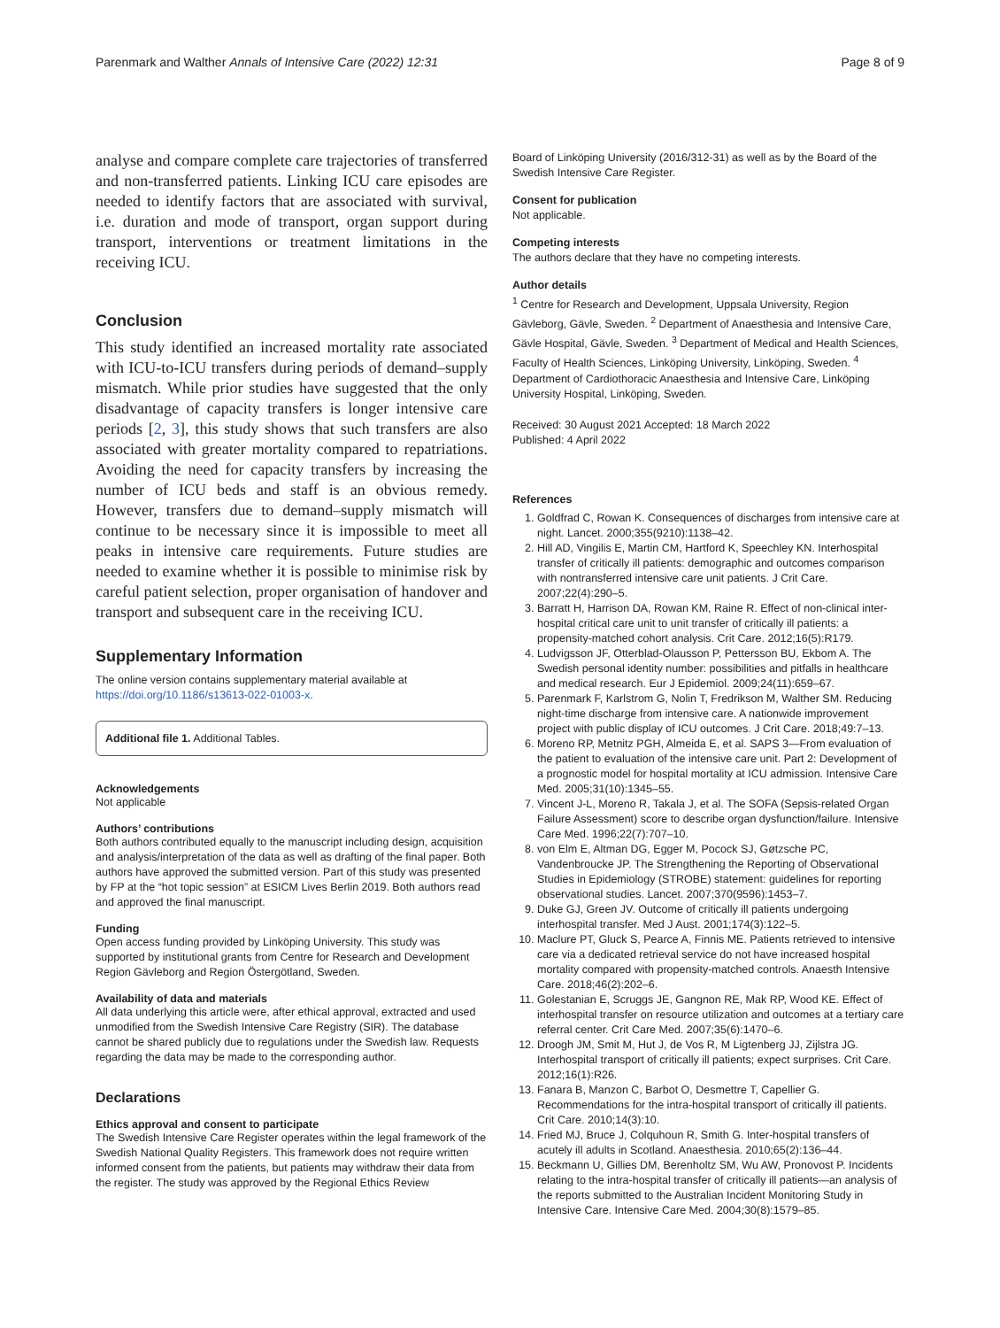Parenmark and Walther Annals of Intensive Care (2022) 12:31 Page 8 of 9
analyse and compare complete care trajectories of transferred and non-transferred patients. Linking ICU care episodes are needed to identify factors that are associated with survival, i.e. duration and mode of transport, organ support during transport, interventions or treatment limitations in the receiving ICU.
Conclusion
This study identified an increased mortality rate associated with ICU-to-ICU transfers during periods of demand–supply mismatch. While prior studies have suggested that the only disadvantage of capacity transfers is longer intensive care periods [2, 3], this study shows that such transfers are also associated with greater mortality compared to repatriations. Avoiding the need for capacity transfers by increasing the number of ICU beds and staff is an obvious remedy. However, transfers due to demand–supply mismatch will continue to be necessary since it is impossible to meet all peaks in intensive care requirements. Future studies are needed to examine whether it is possible to minimise risk by careful patient selection, proper organisation of handover and transport and subsequent care in the receiving ICU.
Supplementary Information
The online version contains supplementary material available at https://doi.org/10.1186/s13613-022-01003-x.
Additional file 1. Additional Tables.
Acknowledgements
Not applicable
Authors’ contributions
Both authors contributed equally to the manuscript including design, acquisition and analysis/interpretation of the data as well as drafting of the final paper. Both authors have approved the submitted version. Part of this study was presented by FP at the “hot topic session” at ESICM Lives Berlin 2019. Both authors read and approved the final manuscript.
Funding
Open access funding provided by Linköping University. This study was supported by institutional grants from Centre for Research and Development Region Gävleborg and Region Östergötland, Sweden.
Availability of data and materials
All data underlying this article were, after ethical approval, extracted and used unmodified from the Swedish Intensive Care Registry (SIR). The database cannot be shared publicly due to regulations under the Swedish law. Requests regarding the data may be made to the corresponding author.
Declarations
Ethics approval and consent to participate
The Swedish Intensive Care Register operates within the legal framework of the Swedish National Quality Registers. This framework does not require written informed consent from the patients, but patients may withdraw their data from the register. The study was approved by the Regional Ethics Review
Board of Linköping University (2016/312-31) as well as by the Board of the Swedish Intensive Care Register.
Consent for publication
Not applicable.
Competing interests
The authors declare that they have no competing interests.
Author details
<sup>1</sup> Centre for Research and Development, Uppsala University, Region Gävleborg, Gävle, Sweden. <sup>2</sup> Department of Anaesthesia and Intensive Care, Gävle Hospital, Gävle, Sweden. <sup>3</sup> Department of Medical and Health Sciences, Faculty of Health Sciences, Linköping University, Linköping, Sweden. <sup>4</sup> Department of Cardiothoracic Anaesthesia and Intensive Care, Linköping University Hospital, Linköping, Sweden.
Received: 30 August 2021 Accepted: 18 March 2022
Published: 4 April 2022
References
1. Goldfrad C, Rowan K. Consequences of discharges from intensive care at night. Lancet. 2000;355(9210):1138–42.
2. Hill AD, Vingilis E, Martin CM, Hartford K, Speechley KN. Interhospital transfer of critically ill patients: demographic and outcomes comparison with nontransferred intensive care unit patients. J Crit Care. 2007;22(4):290–5.
3. Barratt H, Harrison DA, Rowan KM, Raine R. Effect of non-clinical inter-hospital critical care unit to unit transfer of critically ill patients: a propensity-matched cohort analysis. Crit Care. 2012;16(5):R179.
4. Ludvigsson JF, Otterblad-Olausson P, Pettersson BU, Ekbom A. The Swedish personal identity number: possibilities and pitfalls in healthcare and medical research. Eur J Epidemiol. 2009;24(11):659–67.
5. Parenmark F, Karlstrom G, Nolin T, Fredrikson M, Walther SM. Reducing night-time discharge from intensive care. A nationwide improvement project with public display of ICU outcomes. J Crit Care. 2018;49:7–13.
6. Moreno RP, Metnitz PGH, Almeida E, et al. SAPS 3—From evaluation of the patient to evaluation of the intensive care unit. Part 2: Development of a prognostic model for hospital mortality at ICU admission. Intensive Care Med. 2005;31(10):1345–55.
7. Vincent J-L, Moreno R, Takala J, et al. The SOFA (Sepsis-related Organ Failure Assessment) score to describe organ dysfunction/failure. Intensive Care Med. 1996;22(7):707–10.
8. von Elm E, Altman DG, Egger M, Pocock SJ, Gøtzsche PC, Vandenbroucke JP. The Strengthening the Reporting of Observational Studies in Epidemiology (STROBE) statement: guidelines for reporting observational studies. Lancet. 2007;370(9596):1453–7.
9. Duke GJ, Green JV. Outcome of critically ill patients undergoing interhospital transfer. Med J Aust. 2001;174(3):122–5.
10. Maclure PT, Gluck S, Pearce A, Finnis ME. Patients retrieved to intensive care via a dedicated retrieval service do not have increased hospital mortality compared with propensity-matched controls. Anaesth Intensive Care. 2018;46(2):202–6.
11. Golestanian E, Scruggs JE, Gangnon RE, Mak RP, Wood KE. Effect of interhospital transfer on resource utilization and outcomes at a tertiary care referral center. Crit Care Med. 2007;35(6):1470–6.
12. Droogh JM, Smit M, Hut J, de Vos R, M Ligtenberg JJ, Zijlstra JG. Interhospital transport of critically ill patients; expect surprises. Crit Care. 2012;16(1):R26.
13. Fanara B, Manzon C, Barbot O, Desmettre T, Capellier G. Recommendations for the intra-hospital transport of critically ill patients. Crit Care. 2010;14(3):10.
14. Fried MJ, Bruce J, Colquhoun R, Smith G. Inter-hospital transfers of acutely ill adults in Scotland. Anaesthesia. 2010;65(2):136–44.
15. Beckmann U, Gillies DM, Berenholtz SM, Wu AW, Pronovost P. Incidents relating to the intra-hospital transfer of critically ill patients—an analysis of the reports submitted to the Australian Incident Monitoring Study in Intensive Care. Intensive Care Med. 2004;30(8):1579–85.